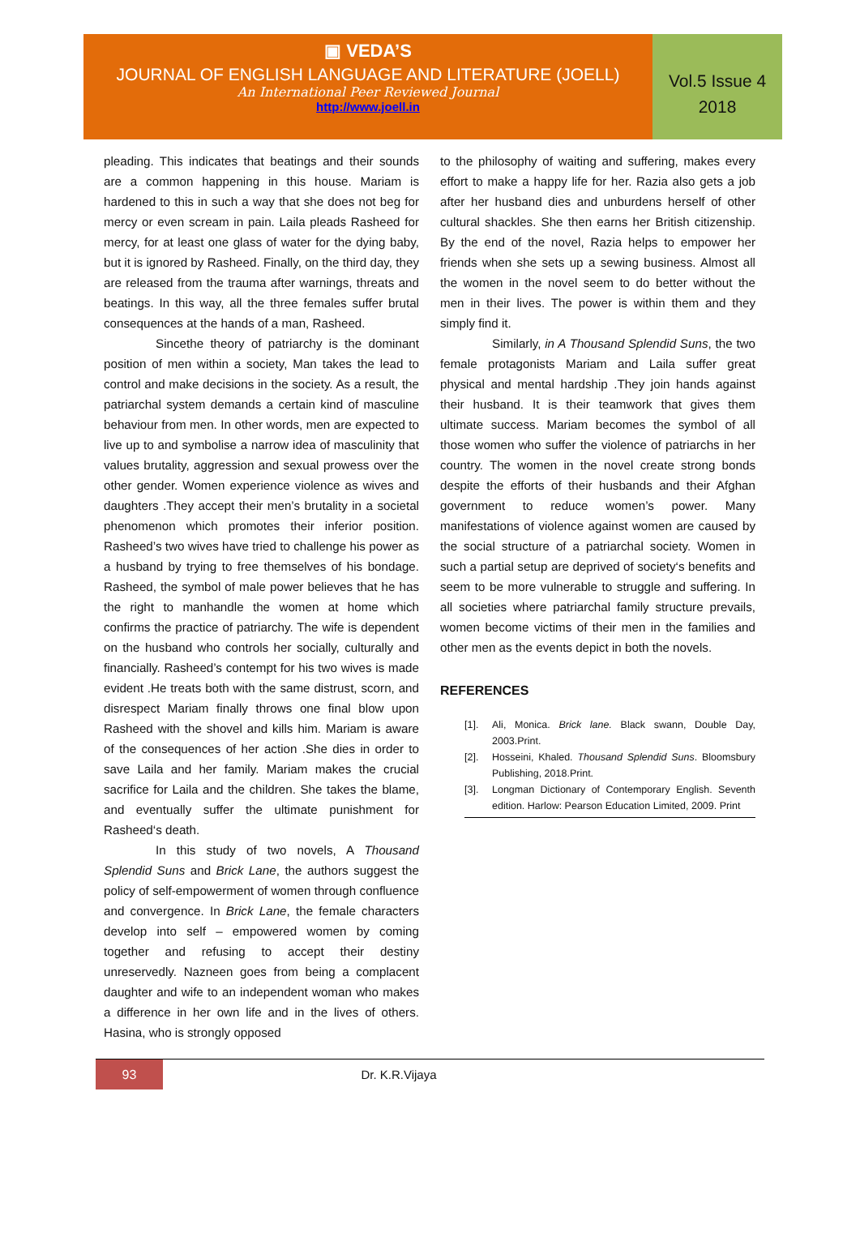▣ VEDA’S
JOURNAL OF ENGLISH LANGUAGE AND LITERATURE (JOELL)
An International Peer Reviewed Journal
http://www.joell.in
Vol.5 Issue 4
2018
pleading. This indicates that beatings and their sounds are a common happening in this house. Mariam is hardened to this in such a way that she does not beg for mercy or even scream in pain. Laila pleads Rasheed for mercy, for at least one glass of water for the dying baby, but it is ignored by Rasheed. Finally, on the third day, they are released from the trauma after warnings, threats and beatings. In this way, all the three females suffer brutal consequences at the hands of a man, Rasheed.
Sincethe theory of patriarchy is the dominant position of men within a society, Man takes the lead to control and make decisions in the society. As a result, the patriarchal system demands a certain kind of masculine behaviour from men. In other words, men are expected to live up to and symbolise a narrow idea of masculinity that values brutality, aggression and sexual prowess over the other gender. Women experience violence as wives and daughters .They accept their men’s brutality in a societal phenomenon which promotes their inferior position. Rasheed’s two wives have tried to challenge his power as a husband by trying to free themselves of his bondage. Rasheed, the symbol of male power believes that he has the right to manhandle the women at home which confirms the practice of patriarchy. The wife is dependent on the husband who controls her socially, culturally and financially. Rasheed’s contempt for his two wives is made evident .He treats both with the same distrust, scorn, and disrespect Mariam finally throws one final blow upon Rasheed with the shovel and kills him. Mariam is aware of the consequences of her action .She dies in order to save Laila and her family. Mariam makes the crucial sacrifice for Laila and the children. She takes the blame, and eventually suffer the ultimate punishment for Rasheed‘s death.
In this study of two novels, A Thousand Splendid Suns and Brick Lane, the authors suggest the policy of self-empowerment of women through confluence and convergence. In Brick Lane, the female characters develop into self – empowered women by coming together and refusing to accept their destiny unreservedly. Nazneen goes from being a complacent daughter and wife to an independent woman who makes a difference in her own life and in the lives of others. Hasina, who is strongly opposed
to the philosophy of waiting and suffering, makes every effort to make a happy life for her. Razia also gets a job after her husband dies and unburdens herself of other cultural shackles. She then earns her British citizenship. By the end of the novel, Razia helps to empower her friends when she sets up a sewing business. Almost all the women in the novel seem to do better without the men in their lives. The power is within them and they simply find it.
Similarly, in A Thousand Splendid Suns, the two female protagonists Mariam and Laila suffer great physical and mental hardship .They join hands against their husband. It is their teamwork that gives them ultimate success. Mariam becomes the symbol of all those women who suffer the violence of patriarchs in her country. The women in the novel create strong bonds despite the efforts of their husbands and their Afghan government to reduce women’s power. Many manifestations of violence against women are caused by the social structure of a patriarchal society. Women in such a partial setup are deprived of society‘s benefits and seem to be more vulnerable to struggle and suffering. In all societies where patriarchal family structure prevails, women become victims of their men in the families and other men as the events depict in both the novels.
REFERENCES
[1]. Ali, Monica. Brick lane. Black swann, Double Day, 2003.Print.
[2]. Hosseini, Khaled. Thousand Splendid Suns. Bloomsbury Publishing, 2018.Print.
[3]. Longman Dictionary of Contemporary English. Seventh edition. Harlow: Pearson Education Limited, 2009. Print
93
Dr. K.R.Vijaya